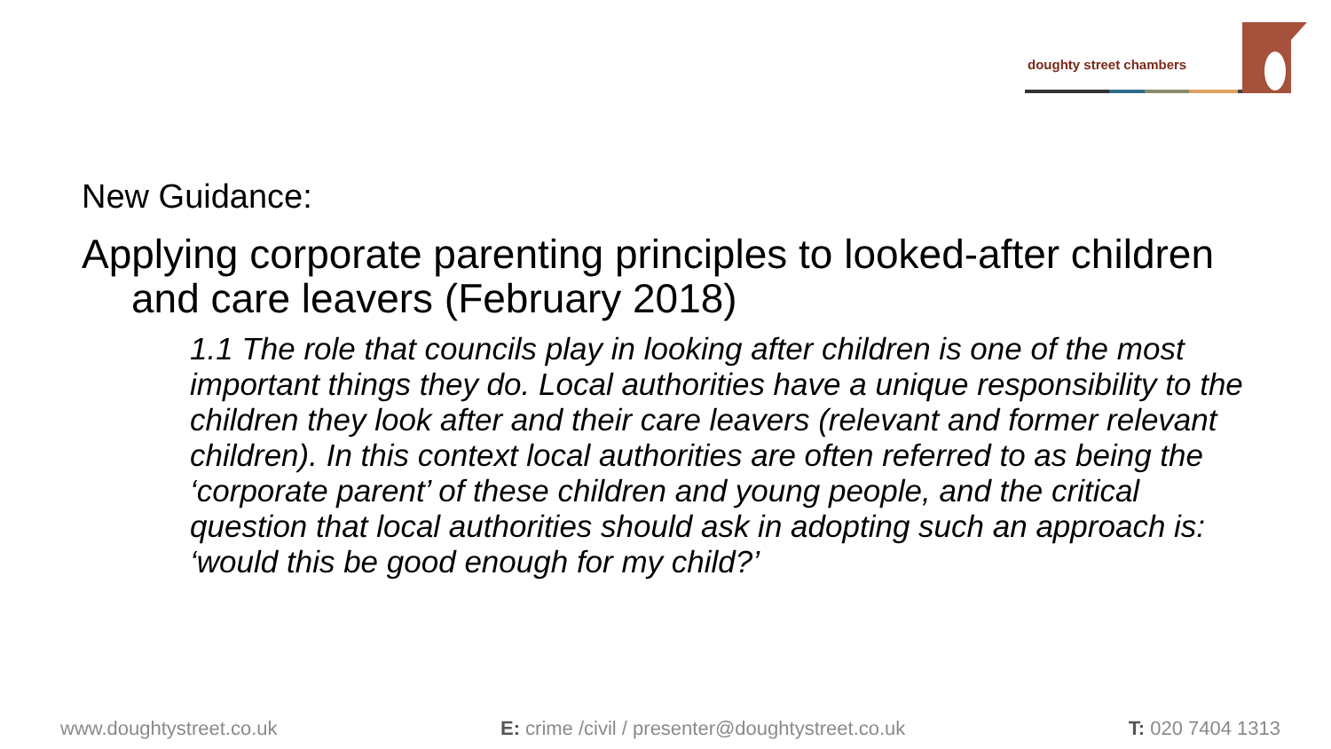doughty street chambers
New Guidance:
Applying corporate parenting principles to looked-after children and care leavers (February 2018)
1.1 The role that councils play in looking after children is one of the most important things they do. Local authorities have a unique responsibility to the children they look after and their care leavers (relevant and former relevant children). In this context local authorities are often referred to as being the ‘corporate parent’ of these children and young people, and the critical question that local authorities should ask in adopting such an approach is: ‘would this be good enough for my child?’
www.doughtystreet.co.uk E: crime /civil / presenter@doughtystreet.co.uk T: 020 7404 1313